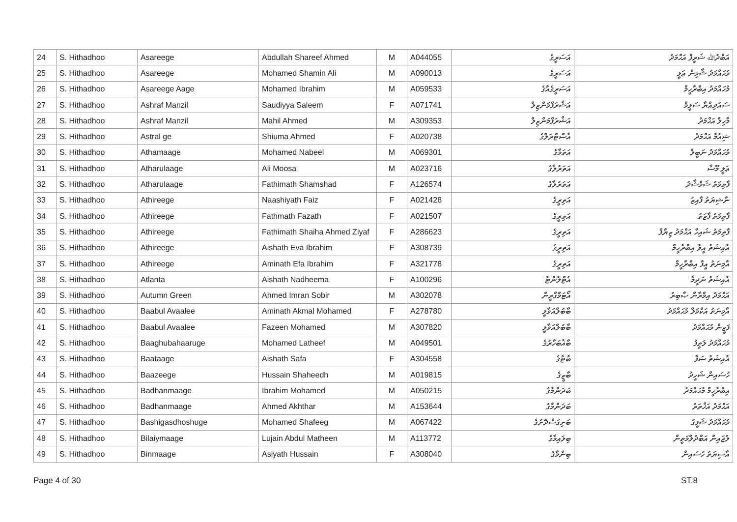| 24 | S. Hithadhoo | Asareege | Abdullah Shareef Ahmed | M | A044055 | އަސަރީގެ | އަބްދުﷲ ޝަރީފް އަޙްމަދު |
| 25 | S. Hithadhoo | Asareege | Mohamed Shamin Ali | M | A090013 | އަސަރީގެ | މުޙައްމަދު ޝާމިން ޢަލީ |
| 26 | S. Hithadhoo | Asareege Aage | Mohamed Ibrahim | M | A059533 | އަސަރީގެއާގެ | މުޙައްމަދު އިބްރާހީމް |
| 27 | S. Hithadhoo | Ashraf Manzil | Saudiyya Saleem | F | A071741 | އަޝްރަފްމަންޒިލް | ސައުދިއްޔާ ސަލީމް |
| 28 | S. Hithadhoo | Ashraf Manzil | Mahil Ahmed | M | A309353 | އަޝްރަފްމަންޒިލް | މާހިލް އަޙްމަދު |
| 29 | S. Hithadhoo | Astral ge | Shiuma Ahmed | F | A020738 | އާސްޓްރަލްގެ | ޝިއުމާ އަޙްމަދު |
| 30 | S. Hithadhoo | Athamaage | Mohamed Nabeel | M | A069301 | އަތަމާގެ | މުޙައްމަދު ނަބީލް |
| 31 | S. Hithadhoo | Atharulaage | Ali Moosa | M | A023716 | އަތަރުލާގެ | ޢަލީ މޫސާ |
| 32 | S. Hithadhoo | Atharulaage | Fathimath Shamshad | F | A126574 | އަތަރުލާގެ | ފާތިމަތު ޝަމްޝާދު |
| 33 | S. Hithadhoo | Athireege | Naashiyath Faiz | F | A021428 | އަތިރީގެ | ނާޝިޔަތު ފާއިޒު |
| 34 | S. Hithadhoo | Athireege | Fathmath Fazath | F | A021507 | އަތިރީގެ | ފާތިމަތު ފާޒަތު |
| 35 | S. Hithadhoo | Athireege | Fathimath Shaiha Ahmed Ziyaf | F | A286623 | އަތިރީގެ | ފާތިމަތު ޝައިހާ އަޙްމަދު ޒިޔާފް |
| 36 | S. Hithadhoo | Athireege | Aishath Eva Ibrahim | F | A308739 | އަތިރީގެ | އާއިޝަތު އީވާ އިބްރާހީމް |
| 37 | S. Hithadhoo | Athireege | Aminath Efa Ibrahim | F | A321778 | އަތިރީގެ | އާމިނަތު އީފާ އިބްރާހީމް |
| 38 | S. Hithadhoo | Atlanta | Aishath Nadheema | F | A100296 | އެޓްލާންޓާ | އާއިޝަތު ނަދީމާ |
| 39 | S. Hithadhoo | Autumn Green | Ahmed Imran Sobir | M | A302078 | އޯޓަމްގްރީން | އަޙްމަދު އިމްރާން ޞާބިރު |
| 40 | S. Hithadhoo | Baabul Avaalee | Aminath Akmal Mohamed | F | A278780 | ބާބުލްއަވާލީ | އާމިނަތު އަކްމަލް މުޙައްމަދު |
| 41 | S. Hithadhoo | Baabul Avaalee | Fazeen Mohamed | M | A307820 | ބާބުލްއަވާލީ | ފަޒީން މުޙައްމަދު |
| 42 | S. Hithadhoo | Baaghubahaaruge | Mohamed Latheef | M | A049501 | ބާޣުބަހާރުގެ | މުޙައްމަދު ލަތީފު |
| 43 | S. Hithadhoo | Baataage | Aishath Safa | F | A304558 | ބާޓާގެ | އާއިޝަތު ސަފާ |
| 44 | S. Hithadhoo | Baazeege | Hussain Shaheedh | M | A019815 | ބާޒީގެ | ހުސައިން ޝަހީދު |
| 45 | S. Hithadhoo | Badhanmaage | Ibrahim Mohamed | M | A050215 | ބަދަންމާގެ | އިބްރާހީމް މުޙައްމަދު |
| 46 | S. Hithadhoo | Badhanmaage | Ahmed Akhthar | M | A153644 | ބަދަންމާގެ | އަޙްމަދު އަޚްތަރު |
| 47 | S. Hithadhoo | Bashigasdhoshuge | Mohamed Shafeeg | M | A067422 | ބަށިގަސްދޮށުގެ | މުޙައްމަދު ޝަފީގު |
| 48 | S. Hithadhoo | Bilaiymaage | Lujain Abdul Matheen | M | A113772 | ބިލައިމާގެ | ލުޖައިން އަބްދުލްމަތީން |
| 49 | S. Hithadhoo | Binmaage | Asiyath Hussain | F | A308040 | ބިންމާގެ | އާސިޔަތު ހުސައިން |
Page 4 of 30 ST.8